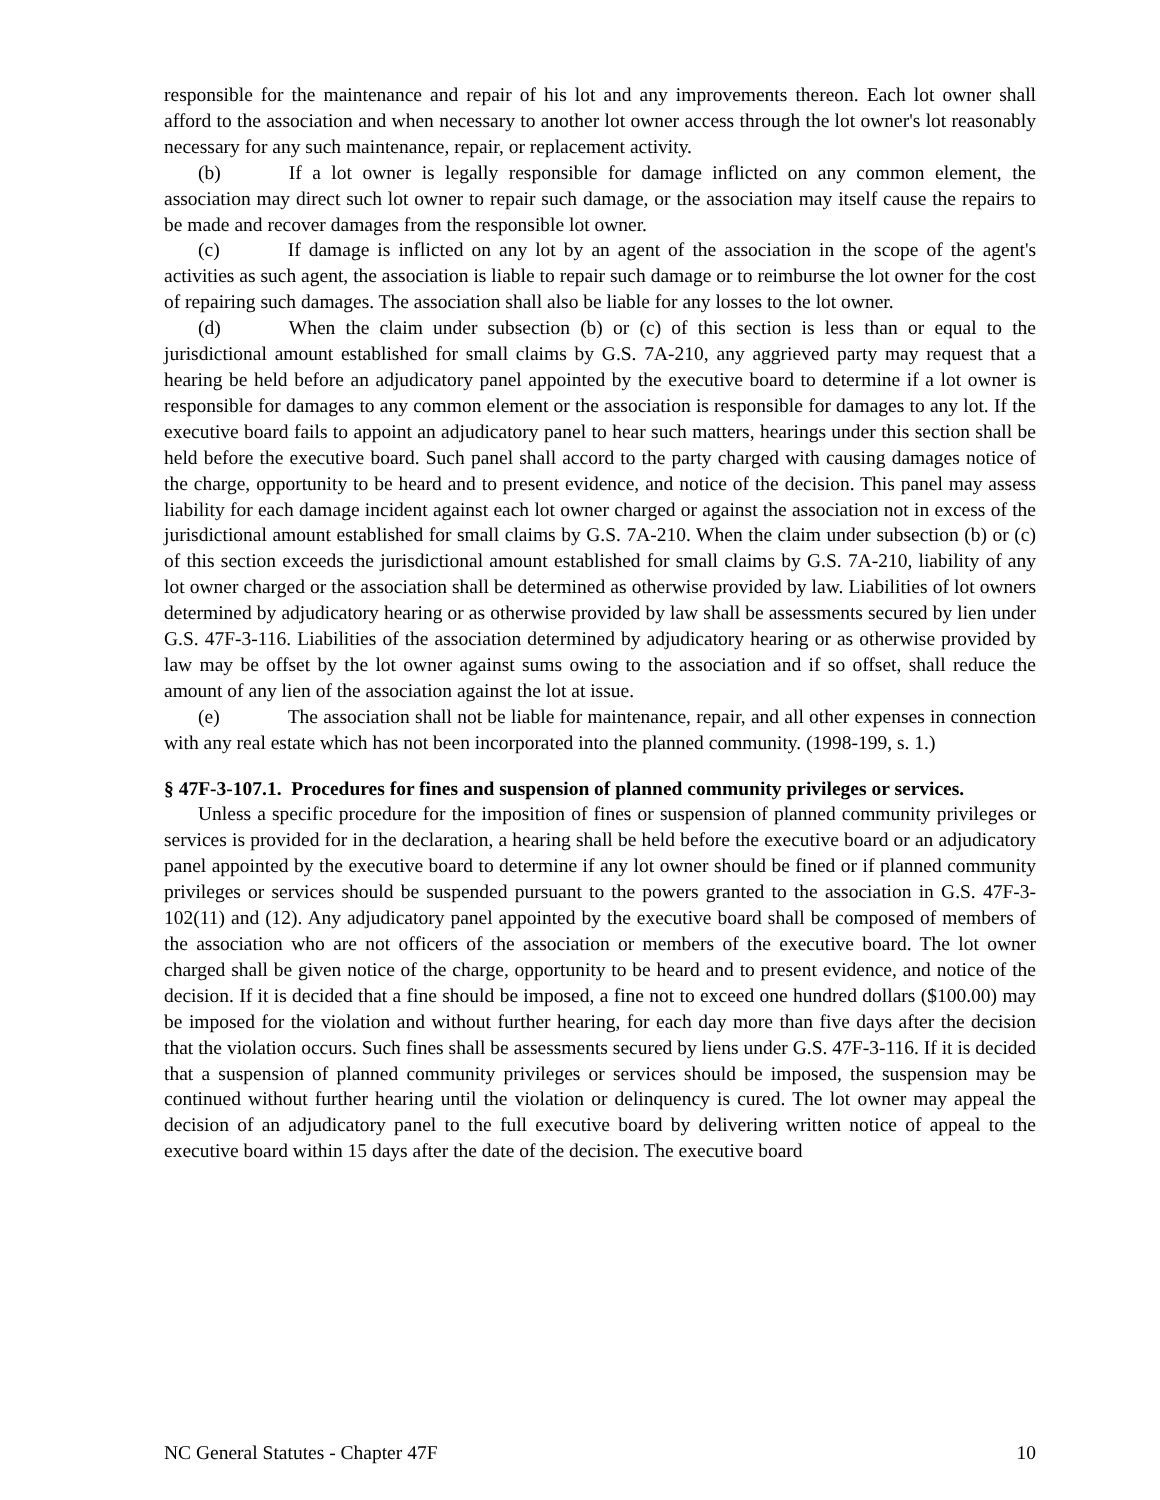responsible for the maintenance and repair of his lot and any improvements thereon. Each lot owner shall afford to the association and when necessary to another lot owner access through the lot owner's lot reasonably necessary for any such maintenance, repair, or replacement activity.
(b) If a lot owner is legally responsible for damage inflicted on any common element, the association may direct such lot owner to repair such damage, or the association may itself cause the repairs to be made and recover damages from the responsible lot owner.
(c) If damage is inflicted on any lot by an agent of the association in the scope of the agent's activities as such agent, the association is liable to repair such damage or to reimburse the lot owner for the cost of repairing such damages. The association shall also be liable for any losses to the lot owner.
(d) When the claim under subsection (b) or (c) of this section is less than or equal to the jurisdictional amount established for small claims by G.S. 7A-210, any aggrieved party may request that a hearing be held before an adjudicatory panel appointed by the executive board to determine if a lot owner is responsible for damages to any common element or the association is responsible for damages to any lot. If the executive board fails to appoint an adjudicatory panel to hear such matters, hearings under this section shall be held before the executive board. Such panel shall accord to the party charged with causing damages notice of the charge, opportunity to be heard and to present evidence, and notice of the decision. This panel may assess liability for each damage incident against each lot owner charged or against the association not in excess of the jurisdictional amount established for small claims by G.S. 7A-210. When the claim under subsection (b) or (c) of this section exceeds the jurisdictional amount established for small claims by G.S. 7A-210, liability of any lot owner charged or the association shall be determined as otherwise provided by law. Liabilities of lot owners determined by adjudicatory hearing or as otherwise provided by law shall be assessments secured by lien under G.S. 47F-3-116. Liabilities of the association determined by adjudicatory hearing or as otherwise provided by law may be offset by the lot owner against sums owing to the association and if so offset, shall reduce the amount of any lien of the association against the lot at issue.
(e) The association shall not be liable for maintenance, repair, and all other expenses in connection with any real estate which has not been incorporated into the planned community. (1998-199, s. 1.)
§ 47F-3-107.1. Procedures for fines and suspension of planned community privileges or services.
Unless a specific procedure for the imposition of fines or suspension of planned community privileges or services is provided for in the declaration, a hearing shall be held before the executive board or an adjudicatory panel appointed by the executive board to determine if any lot owner should be fined or if planned community privileges or services should be suspended pursuant to the powers granted to the association in G.S. 47F-3-102(11) and (12). Any adjudicatory panel appointed by the executive board shall be composed of members of the association who are not officers of the association or members of the executive board. The lot owner charged shall be given notice of the charge, opportunity to be heard and to present evidence, and notice of the decision. If it is decided that a fine should be imposed, a fine not to exceed one hundred dollars ($100.00) may be imposed for the violation and without further hearing, for each day more than five days after the decision that the violation occurs. Such fines shall be assessments secured by liens under G.S. 47F-3-116. If it is decided that a suspension of planned community privileges or services should be imposed, the suspension may be continued without further hearing until the violation or delinquency is cured. The lot owner may appeal the decision of an adjudicatory panel to the full executive board by delivering written notice of appeal to the executive board within 15 days after the date of the decision. The executive board
NC General Statutes - Chapter 47F 10